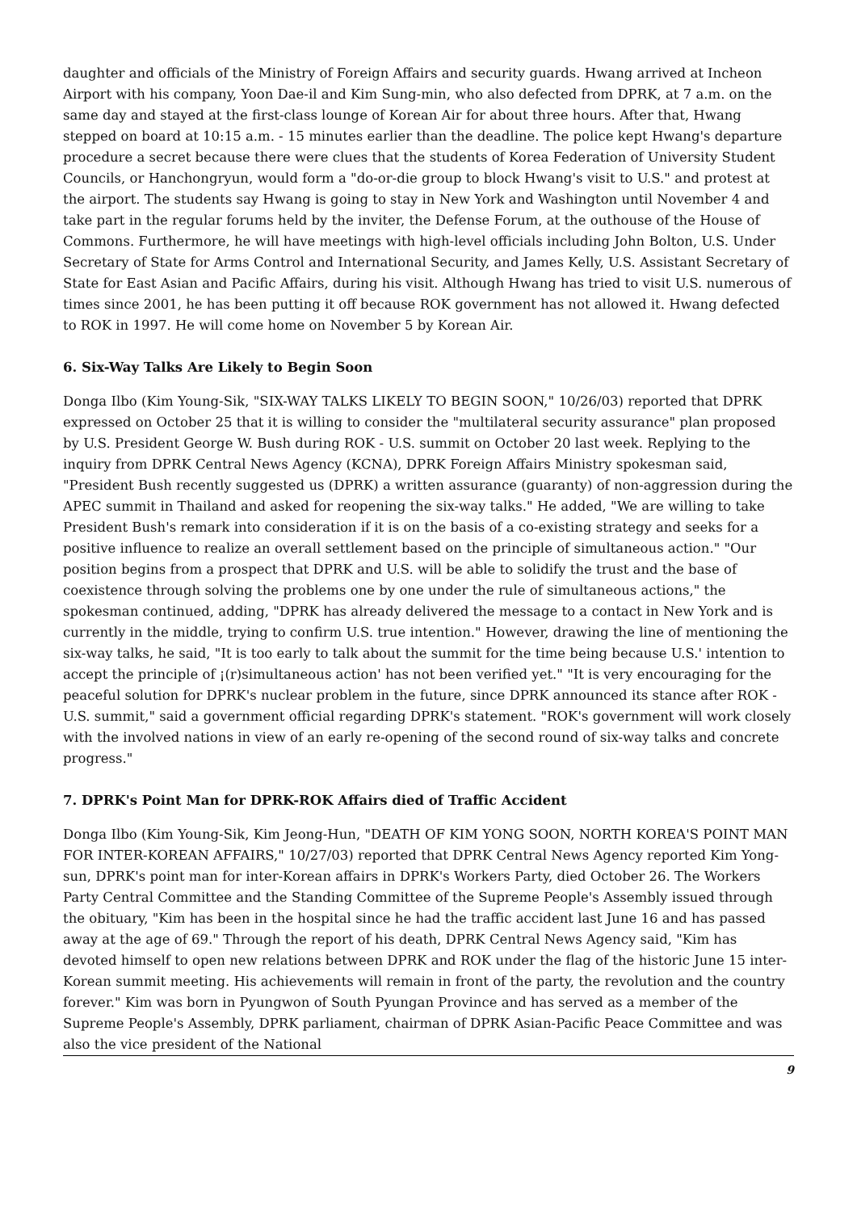daughter and officials of the Ministry of Foreign Affairs and security guards. Hwang arrived at Incheon Airport with his company, Yoon Dae-il and Kim Sung-min, who also defected from DPRK, at 7 a.m. on the same day and stayed at the first-class lounge of Korean Air for about three hours. After that, Hwang stepped on board at 10:15 a.m. - 15 minutes earlier than the deadline. The police kept Hwang's departure procedure a secret because there were clues that the students of Korea Federation of University Student Councils, or Hanchongryun, would form a "do-or-die group to block Hwang's visit to U.S." and protest at the airport. The students say Hwang is going to stay in New York and Washington until November 4 and take part in the regular forums held by the inviter, the Defense Forum, at the outhouse of the House of Commons. Furthermore, he will have meetings with high-level officials including John Bolton, U.S. Under Secretary of State for Arms Control and International Security, and James Kelly, U.S. Assistant Secretary of State for East Asian and Pacific Affairs, during his visit. Although Hwang has tried to visit U.S. numerous of times since 2001, he has been putting it off because ROK government has not allowed it. Hwang defected to ROK in 1997. He will come home on November 5 by Korean Air.
6. Six-Way Talks Are Likely to Begin Soon
Donga Ilbo (Kim Young-Sik, "SIX-WAY TALKS LIKELY TO BEGIN SOON," 10/26/03) reported that DPRK expressed on October 25 that it is willing to consider the "multilateral security assurance" plan proposed by U.S. President George W. Bush during ROK - U.S. summit on October 20 last week. Replying to the inquiry from DPRK Central News Agency (KCNA), DPRK Foreign Affairs Ministry spokesman said, "President Bush recently suggested us (DPRK) a written assurance (guaranty) of non-aggression during the APEC summit in Thailand and asked for reopening the six-way talks." He added, "We are willing to take President Bush's remark into consideration if it is on the basis of a co-existing strategy and seeks for a positive influence to realize an overall settlement based on the principle of simultaneous action." "Our position begins from a prospect that DPRK and U.S. will be able to solidify the trust and the base of coexistence through solving the problems one by one under the rule of simultaneous actions," the spokesman continued, adding, "DPRK has already delivered the message to a contact in New York and is currently in the middle, trying to confirm U.S. true intention." However, drawing the line of mentioning the six-way talks, he said, "It is too early to talk about the summit for the time being because U.S.' intention to accept the principle of ¡(r)simultaneous action' has not been verified yet." "It is very encouraging for the peaceful solution for DPRK's nuclear problem in the future, since DPRK announced its stance after ROK - U.S. summit," said a government official regarding DPRK's statement. "ROK's government will work closely with the involved nations in view of an early re-opening of the second round of six-way talks and concrete progress."
7. DPRK's Point Man for DPRK-ROK Affairs died of Traffic Accident
Donga Ilbo (Kim Young-Sik, Kim Jeong-Hun, "DEATH OF KIM YONG SOON, NORTH KOREA'S POINT MAN FOR INTER-KOREAN AFFAIRS," 10/27/03) reported that DPRK Central News Agency reported Kim Yong-sun, DPRK's point man for inter-Korean affairs in DPRK's Workers Party, died October 26. The Workers Party Central Committee and the Standing Committee of the Supreme People's Assembly issued through the obituary, "Kim has been in the hospital since he had the traffic accident last June 16 and has passed away at the age of 69." Through the report of his death, DPRK Central News Agency said, "Kim has devoted himself to open new relations between DPRK and ROK under the flag of the historic June 15 inter-Korean summit meeting. His achievements will remain in front of the party, the revolution and the country forever." Kim was born in Pyungwon of South Pyungan Province and has served as a member of the Supreme People's Assembly, DPRK parliament, chairman of DPRK Asian-Pacific Peace Committee and was also the vice president of the National
9